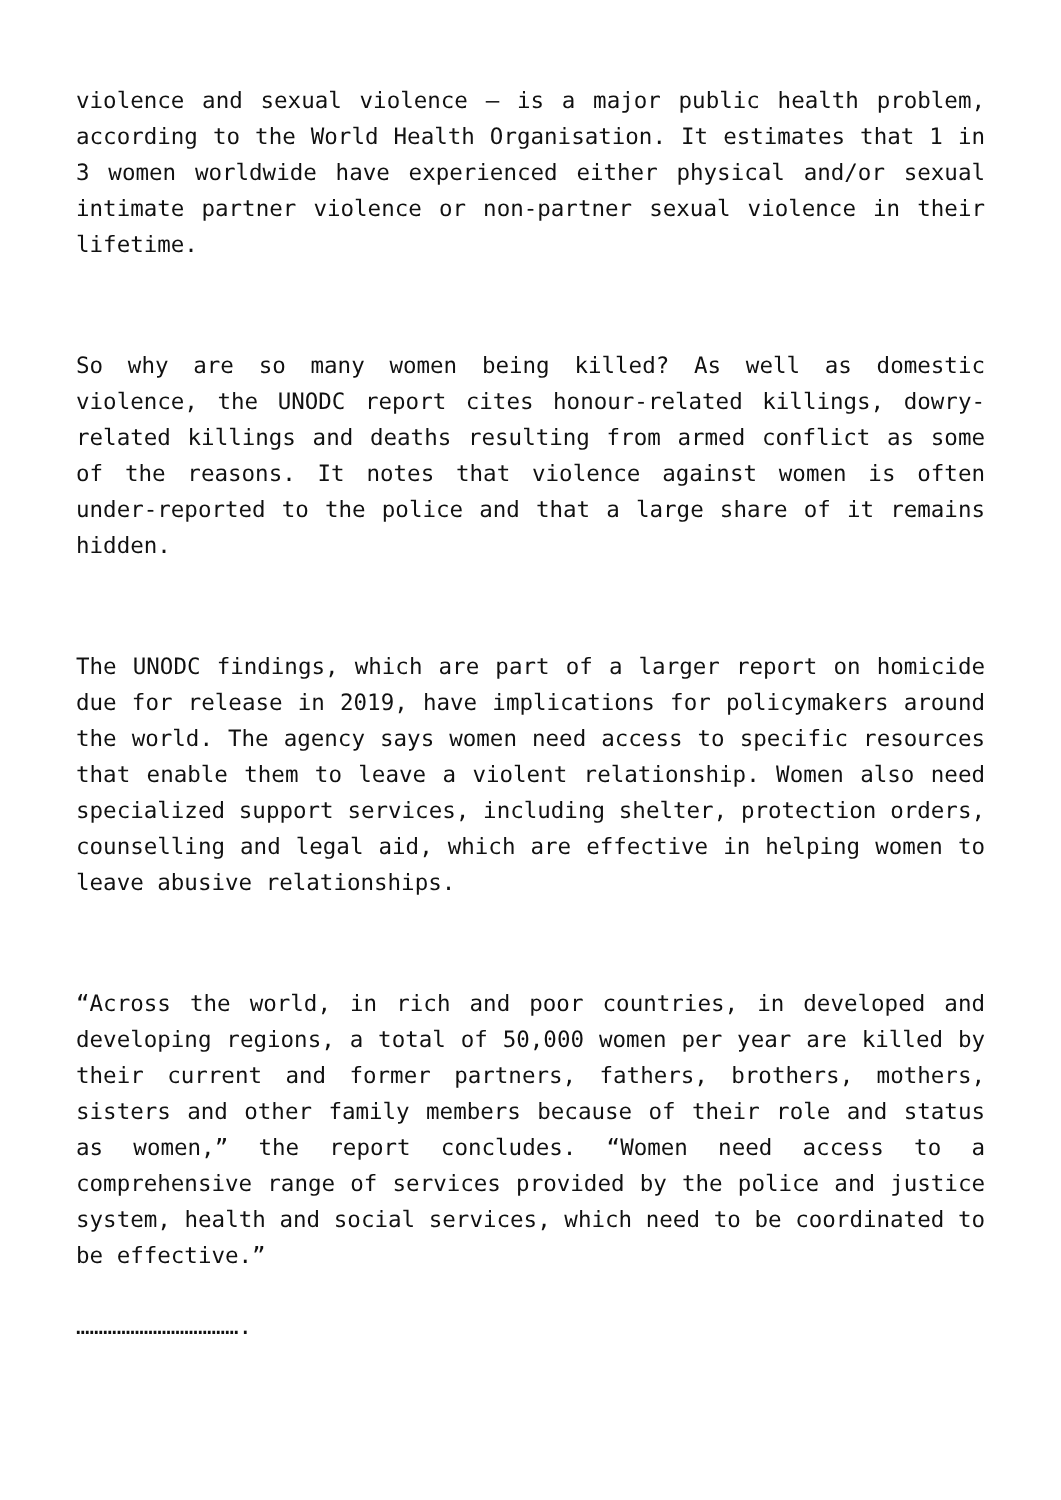violence and sexual violence – is a major public health problem, according to the World Health Organisation. It estimates that 1 in 3 women worldwide have experienced either physical and/or sexual intimate partner violence or non-partner sexual violence in their lifetime.
So why are so many women being killed? As well as domestic violence, the UNODC report cites honour-related killings, dowry-related killings and deaths resulting from armed conflict as some of the reasons. It notes that violence against women is often under-reported to the police and that a large share of it remains hidden.
The UNODC findings, which are part of a larger report on homicide due for release in 2019, have implications for policymakers around the world. The agency says women need access to specific resources that enable them to leave a violent relationship. Women also need specialized support services, including shelter, protection orders, counselling and legal aid, which are effective in helping women to leave abusive relationships.
“Across the world, in rich and poor countries, in developed and developing regions, a total of 50,000 women per year are killed by their current and former partners, fathers, brothers, mothers, sisters and other family members because of their role and status as women,” the report concludes. “Women need access to a comprehensive range of services provided by the police and justice system, health and social services, which need to be coordinated to be effective.”
……………………………….